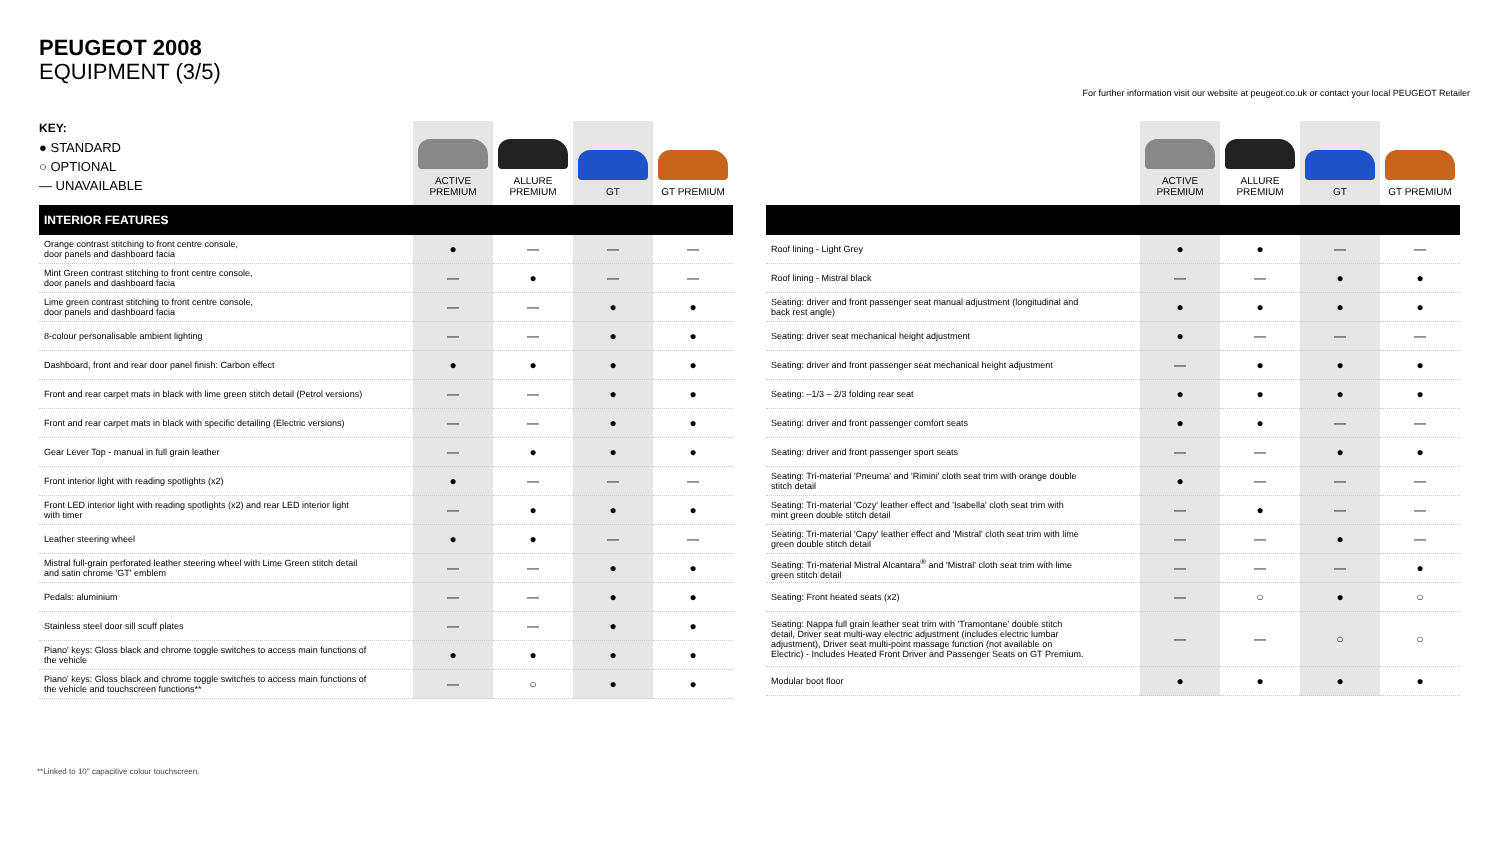PEUGEOT 2008
EQUIPMENT (3/5)
For further information visit our website at peugeot.co.uk or contact your local PEUGEOT Retailer
KEY:
● STANDARD
○ OPTIONAL
— UNAVAILABLE
| | ACTIVE PREMIUM | ALLURE PREMIUM | GT | GT PREMIUM |
| --- | --- | --- | --- | --- |
| INTERIOR FEATURES | | | | |
| Orange contrast stitching to front centre console, door panels and dashboard facia | ● | — | — | — |
| Mint Green contrast stitching to front centre console, door panels and dashboard facia | — | ● | — | — |
| Lime green contrast stitching to front centre console, door panels and dashboard facia | — | — | ● | ● |
| 8-colour personalisable ambient lighting | — | — | ● | ● |
| Dashboard, front and rear door panel finish: Carbon effect | ● | ● | ● | ● |
| Front and rear carpet mats in black with lime green stitch detail (Petrol versions) | — | — | ● | ● |
| Front and rear carpet mats in black with specific detailing (Electric versions) | — | — | ● | ● |
| Gear Lever Top - manual in full grain leather | — | ● | ● | ● |
| Front interior light with reading spotlights (x2) | ● | — | — | — |
| Front LED interior light with reading spotlights (x2) and rear LED interior light with timer | — | ● | ● | ● |
| Leather steering wheel | ● | ● | — | — |
| Mistral full-grain perforated leather steering wheel with Lime Green stitch detail and satin chrome 'GT' emblem | — | — | ● | ● |
| Pedals: aluminium | — | — | ● | ● |
| Stainless steel door sill scuff plates | — | — | ● | ● |
| Piano' keys: Gloss black and chrome toggle switches to access main functions of the vehicle | ● | ● | ● | ● |
| Piano' keys: Gloss black and chrome toggle switches to access main functions of the vehicle and touchscreen functions** | — | ○ | ● | ● |
| | ACTIVE PREMIUM | ALLURE PREMIUM | GT | GT PREMIUM |
| --- | --- | --- | --- | --- |
| Roof lining - Light Grey | ● | ● | — | — |
| Roof lining - Mistral black | — | — | ● | ● |
| Seating: driver and front passenger seat manual adjustment (longitudinal and back rest angle) | ● | ● | ● | ● |
| Seating: driver seat mechanical height adjustment | ● | — | — | — |
| Seating: driver and front passenger seat mechanical height adjustment | — | ● | ● | ● |
| Seating: –1/3 – 2/3 folding rear seat | ● | ● | ● | ● |
| Seating: driver and front passenger comfort seats | ● | ● | — | — |
| Seating: driver and front passenger sport seats | — | — | ● | ● |
| Seating: Tri-material 'Pneuma' and 'Rimini' cloth seat trim with orange double stitch detail | ● | — | — | — |
| Seating: Tri-material 'Cozy' leather effect and 'Isabella' cloth seat trim with mint green double stitch detail | — | ● | — | — |
| Seating: Tri-material 'Capy' leather effect and 'Mistral' cloth seat trim with lime green double stitch detail | — | — | ● | — |
| Seating: Tri-material Mistral Alcantara<sup>®</sup> and 'Mistral' cloth seat trim with lime green stitch detail | — | — | — | ● |
| Seating: Front heated seats (x2) | — | ○ | ● | ○ |
| Seating: Nappa full grain leather seat trim with 'Tramontane' double stitch detail, Driver seat multi-way electric adjustment (includes electric lumbar adjustment), Driver seat multi-point massage function (not available on Electric) - Includes Heated Front Driver and Passenger Seats on GT Premium. | — | — | ○ | ○ |
| Modular boot floor | ● | ● | ● | ● |
**Linked to 10" capacitive colour touchscreen.